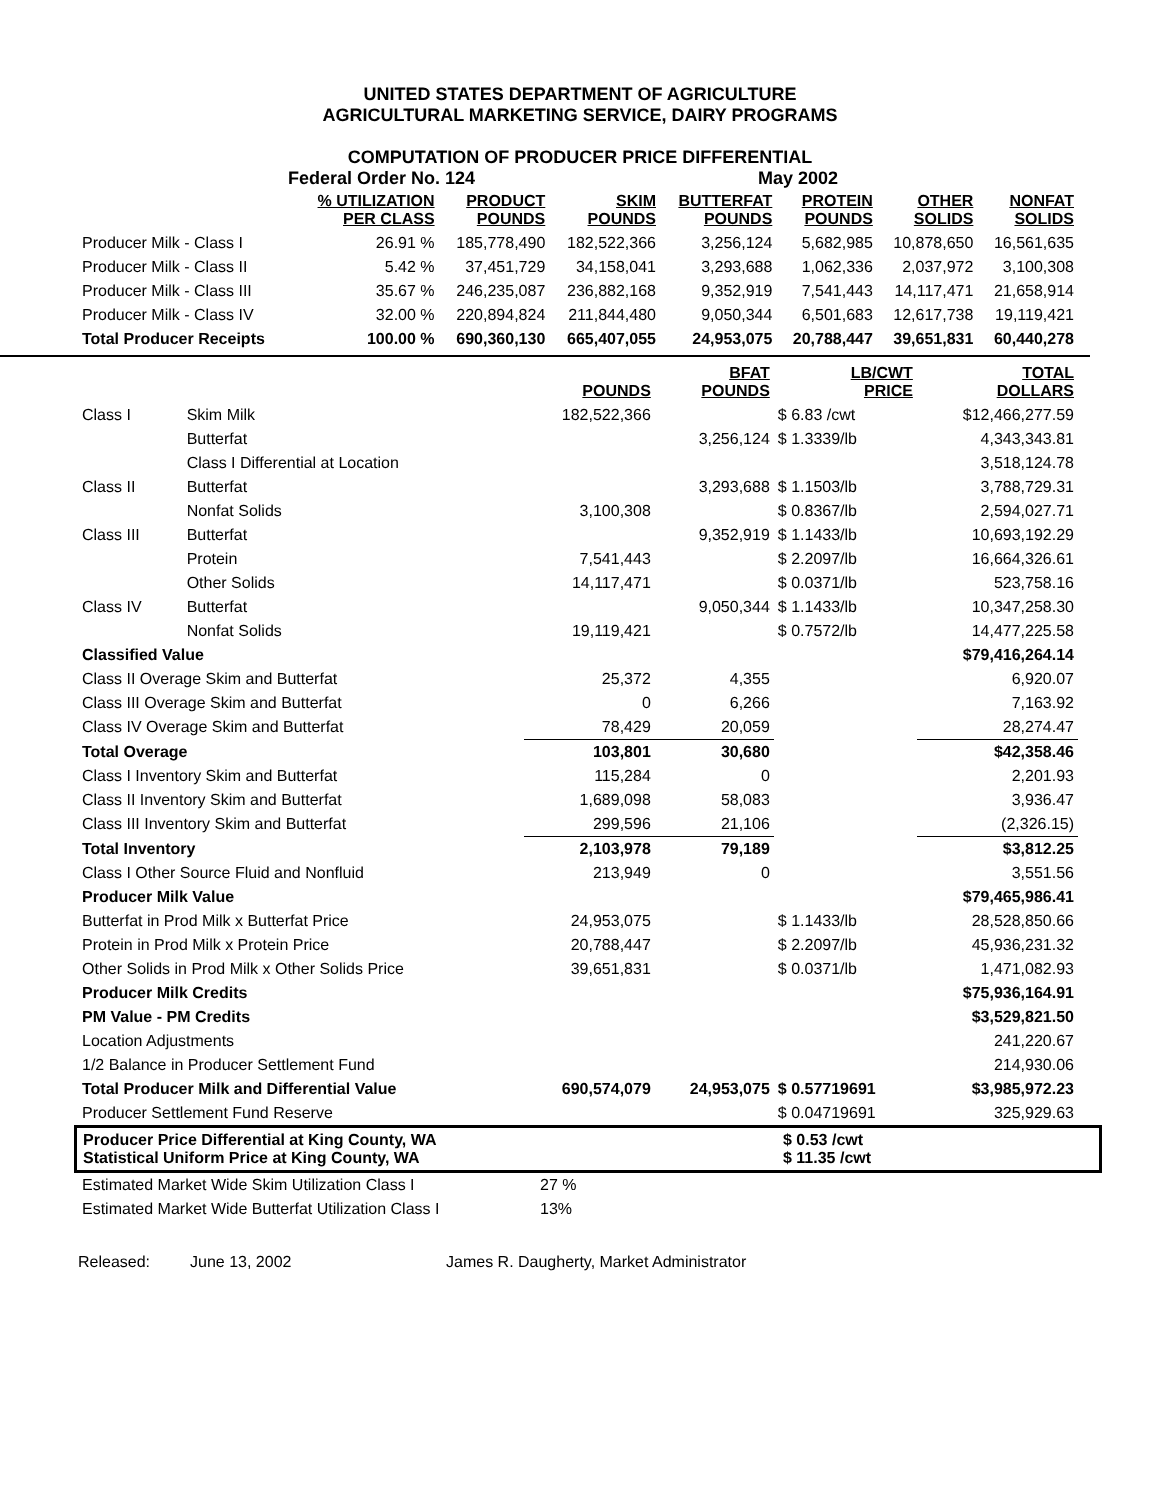UNITED STATES DEPARTMENT OF AGRICULTURE
AGRICULTURAL MARKETING SERVICE, DAIRY PROGRAMS
COMPUTATION OF PRODUCER PRICE DIFFERENTIAL
Federal Order No. 124 May 2002
| | % UTILIZATION PER CLASS | PRODUCT POUNDS | SKIM POUNDS | BUTTERFAT POUNDS | PROTEIN POUNDS | OTHER SOLIDS | NONFAT SOLIDS |
| --- | --- | --- | --- | --- | --- | --- | --- |
| Producer Milk - Class I | 26.91 % | 185,778,490 | 182,522,366 | 3,256,124 | 5,682,985 | 10,878,650 | 16,561,635 |
| Producer Milk - Class II | 5.42 % | 37,451,729 | 34,158,041 | 3,293,688 | 1,062,336 | 2,037,972 | 3,100,308 |
| Producer Milk - Class III | 35.67 % | 246,235,087 | 236,882,168 | 9,352,919 | 7,541,443 | 14,117,471 | 21,658,914 |
| Producer Milk - Class IV | 32.00 % | 220,894,824 | 211,844,480 | 9,050,344 | 6,501,683 | 12,617,738 | 19,119,421 |
| Total Producer Receipts | 100.00 % | 690,360,130 | 665,407,055 | 24,953,075 | 20,788,447 | 39,651,831 | 60,440,278 |
| | | POUNDS | BFAT POUNDS | LB/CWT PRICE | TOTAL DOLLARS |
| --- | --- | --- | --- | --- | --- |
| Class I | Skim Milk | 182,522,366 | | $ 6.83 /cwt | $12,466,277.59 |
| | Butterfat | | 3,256,124 | $ 1.3339/lb | 4,343,343.81 |
| | Class I Differential at Location | | | | 3,518,124.78 |
| Class II | Butterfat | | 3,293,688 | $ 1.1503/lb | 3,788,729.31 |
| | Nonfat Solids | 3,100,308 | | $ 0.8367/lb | 2,594,027.71 |
| Class III | Butterfat | | 9,352,919 | $ 1.1433/lb | 10,693,192.29 |
| | Protein | 7,541,443 | | $ 2.2097/lb | 16,664,326.61 |
| | Other Solids | 14,117,471 | | $ 0.0371/lb | 523,758.16 |
| Class IV | Butterfat | | 9,050,344 | $ 1.1433/lb | 10,347,258.30 |
| | Nonfat Solids | 19,119,421 | | $ 0.7572/lb | 14,477,225.58 |
| Classified Value | | | | | $79,416,264.14 |
| Class II Overage Skim and Butterfat | | 25,372 | 4,355 | | 6,920.07 |
| Class III Overage Skim and Butterfat | | 0 | 6,266 | | 7,163.92 |
| Class IV Overage Skim and Butterfat | | 78,429 | 20,059 | | 28,274.47 |
| Total Overage | | 103,801 | 30,680 | | $42,358.46 |
| Class I Inventory Skim and Butterfat | | 115,284 | 0 | | 2,201.93 |
| Class II Inventory Skim and Butterfat | | 1,689,098 | 58,083 | | 3,936.47 |
| Class III Inventory Skim and Butterfat | | 299,596 | 21,106 | | (2,326.15) |
| Total Inventory | | 2,103,978 | 79,189 | | $3,812.25 |
| Class I Other Source Fluid and Nonfluid | | 213,949 | 0 | | 3,551.56 |
| Producer Milk Value | | | | | $79,465,986.41 |
| Butterfat in Prod Milk x Butterfat Price | | 24,953,075 | | $ 1.1433/lb | 28,528,850.66 |
| Protein in Prod Milk x Protein Price | | 20,788,447 | | $ 2.2097/lb | 45,936,231.32 |
| Other Solids in Prod Milk x Other Solids Price | | 39,651,831 | | $ 0.0371/lb | 1,471,082.93 |
| Producer Milk Credits | | | | | $75,936,164.91 |
| PM Value - PM Credits | | | | | $3,529,821.50 |
| Location Adjustments | | | | | 241,220.67 |
| 1/2 Balance in Producer Settlement Fund | | | | | 214,930.06 |
| Total Producer Milk and Differential Value | | 690,574,079 | 24,953,075 | $ 0.57719691 | $3,985,972.23 |
| Producer Settlement Fund Reserve | | | | $ 0.04719691 | 325,929.63 |
Producer Price Differential at King County, WA
Statistical Uniform Price at King County, WA
$ 0.53 /cwt
$ 11.35 /cwt
| Estimated Market Wide Skim Utilization Class I | 27 % |
| Estimated Market Wide Butterfat Utilization Class I | 13% |
Released: June 13, 2002 James R. Daugherty, Market Administrator